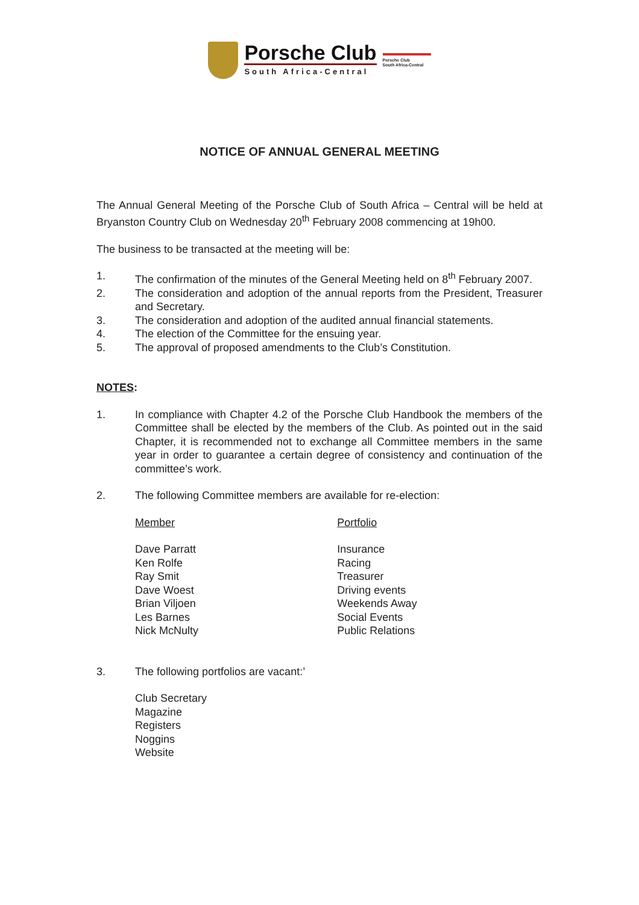Porsche Club
South Africa-Central
Porsche Club
South Africa-Central
NOTICE OF ANNUAL GENERAL MEETING
The Annual General Meeting of the Porsche Club of South Africa – Central will be held at Bryanston Country Club on Wednesday 20<sup>th</sup> February 2008 commencing at 19h00.
The business to be transacted at the meeting will be:
1. The confirmation of the minutes of the General Meeting held on 8<sup>th</sup> February 2007.
2. The consideration and adoption of the annual reports from the President, Treasurer and Secretary.
3. The consideration and adoption of the audited annual financial statements.
4. The election of the Committee for the ensuing year.
5. The approval of proposed amendments to the Club’s Constitution.
NOTES:
1. In compliance with Chapter 4.2 of the Porsche Club Handbook the members of the Committee shall be elected by the members of the Club. As pointed out in the said Chapter, it is recommended not to exchange all Committee members in the same year in order to guarantee a certain degree of consistency and continuation of the committee’s work.
2. The following Committee members are available for re-election:
| Member | Portfolio |
| Dave Parratt | Insurance |
| Ken Rolfe | Racing |
| Ray Smit | Treasurer |
| Dave Woest | Driving events |
| Brian Viljoen | Weekends Away |
| Les Barnes | Social Events |
| Nick McNulty | Public Relations |
3. The following portfolios are vacant:’
Club Secretary
Magazine
Registers
Noggins
Website